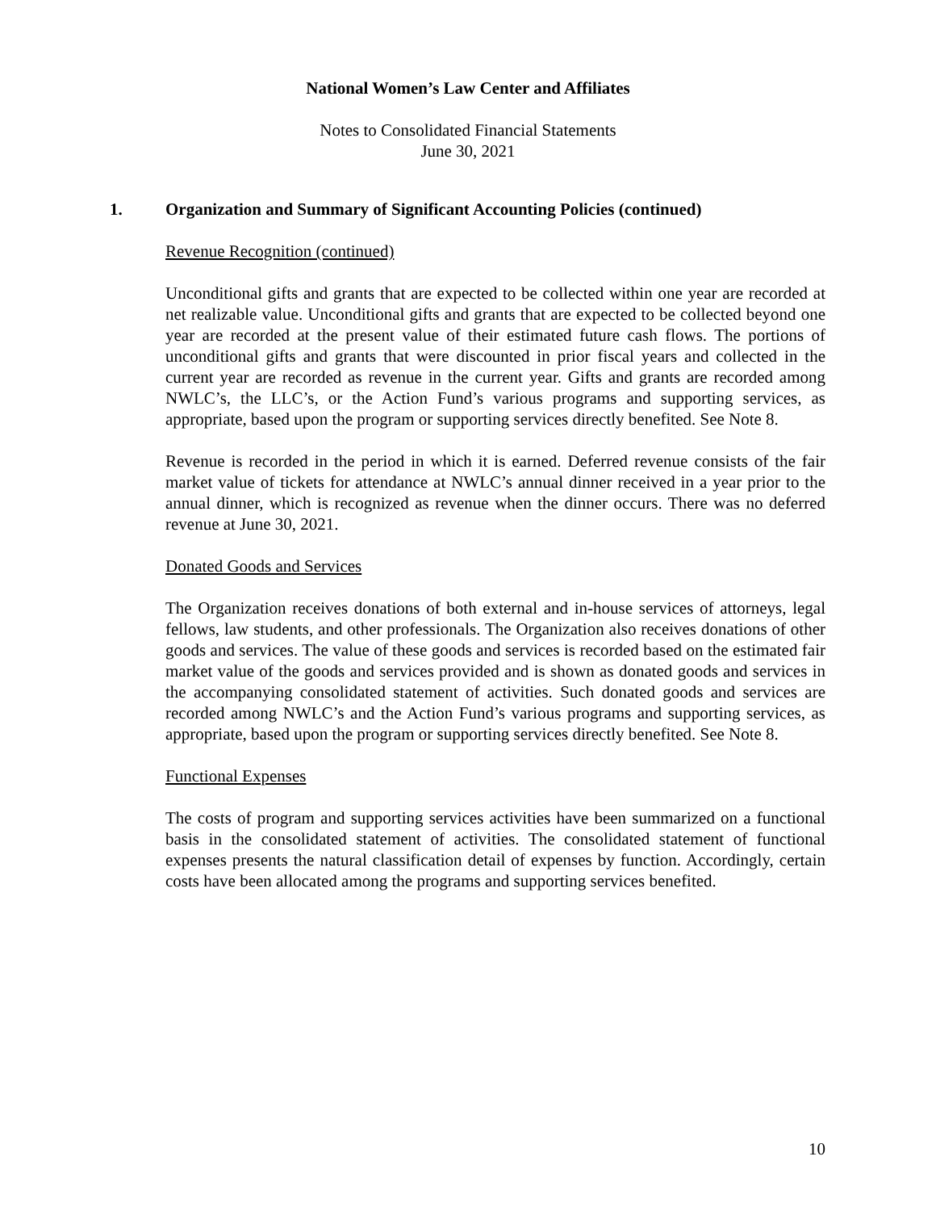National Women’s Law Center and Affiliates
Notes to Consolidated Financial Statements
June 30, 2021
1. Organization and Summary of Significant Accounting Policies (continued)
Revenue Recognition (continued)
Unconditional gifts and grants that are expected to be collected within one year are recorded at net realizable value. Unconditional gifts and grants that are expected to be collected beyond one year are recorded at the present value of their estimated future cash flows. The portions of unconditional gifts and grants that were discounted in prior fiscal years and collected in the current year are recorded as revenue in the current year. Gifts and grants are recorded among NWLC’s, the LLC’s, or the Action Fund’s various programs and supporting services, as appropriate, based upon the program or supporting services directly benefited. See Note 8.
Revenue is recorded in the period in which it is earned. Deferred revenue consists of the fair market value of tickets for attendance at NWLC’s annual dinner received in a year prior to the annual dinner, which is recognized as revenue when the dinner occurs. There was no deferred revenue at June 30, 2021.
Donated Goods and Services
The Organization receives donations of both external and in-house services of attorneys, legal fellows, law students, and other professionals. The Organization also receives donations of other goods and services. The value of these goods and services is recorded based on the estimated fair market value of the goods and services provided and is shown as donated goods and services in the accompanying consolidated statement of activities. Such donated goods and services are recorded among NWLC’s and the Action Fund’s various programs and supporting services, as appropriate, based upon the program or supporting services directly benefited. See Note 8.
Functional Expenses
The costs of program and supporting services activities have been summarized on a functional basis in the consolidated statement of activities. The consolidated statement of functional expenses presents the natural classification detail of expenses by function. Accordingly, certain costs have been allocated among the programs and supporting services benefited.
10